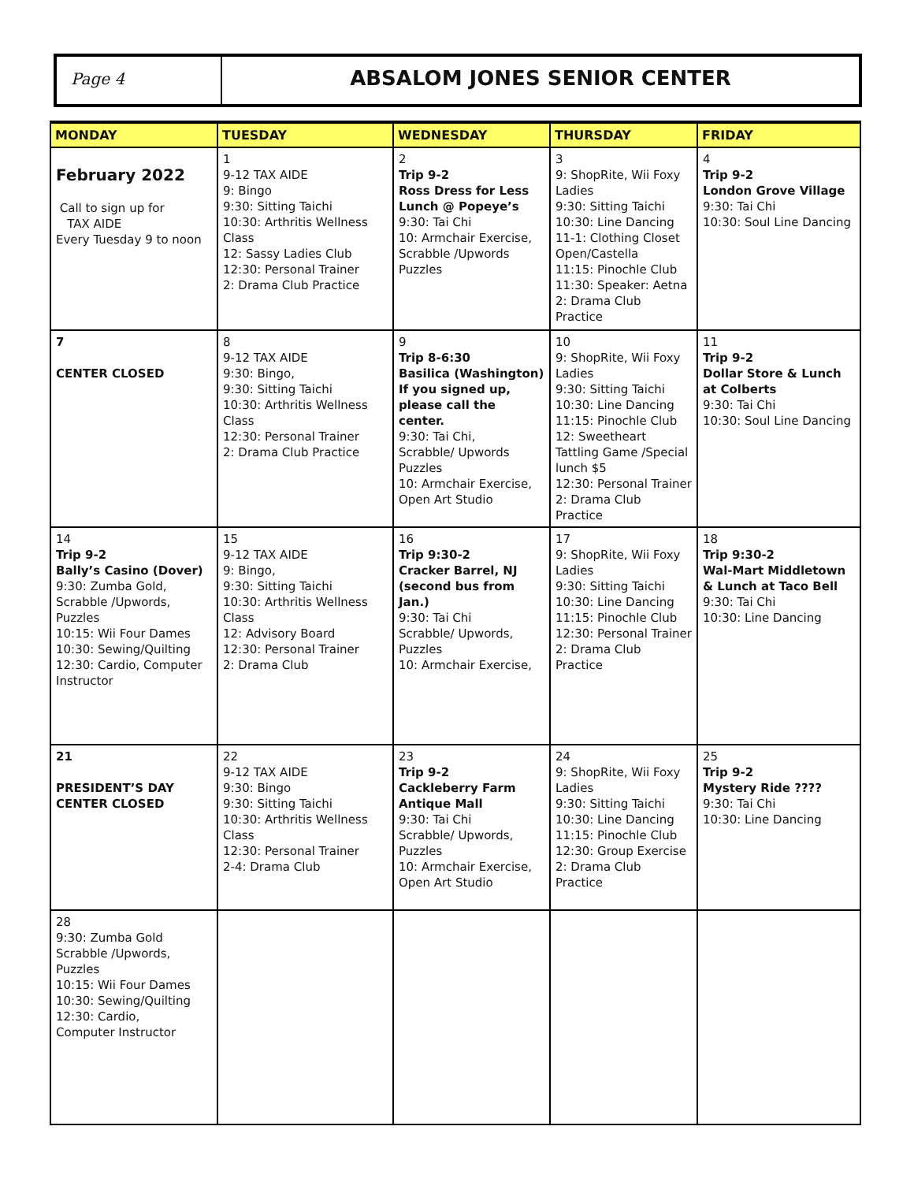Page 4
ABSALOM JONES SENIOR CENTER
| MONDAY | TUESDAY | WEDNESDAY | THURSDAY | FRIDAY |
| --- | --- | --- | --- | --- |
| February 2022 Call to sign up for TAX AIDE Every Tuesday 9 to noon | 1 9-12 TAX AIDE 9: Bingo 9:30: Sitting Taichi 10:30: Arthritis Wellness Class 12: Sassy Ladies Club 12:30: Personal Trainer 2: Drama Club Practice | 2 Trip 9-2 Ross Dress for Less Lunch @ Popeye’s 9:30: Tai Chi 10: Armchair Exercise, Scrabble /Upwords Puzzles | 3 9: ShopRite, Wii Foxy Ladies 9:30: Sitting Taichi 10:30: Line Dancing 11-1: Clothing Closet Open/Castella 11:15: Pinochle Club 11:30: Speaker: Aetna 2: Drama Club Practice | 4 Trip 9-2 London Grove Village 9:30: Tai Chi 10:30: Soul Line Dancing |
| 7 CENTER CLOSED | 8 9-12 TAX AIDE 9:30: Bingo, 9:30: Sitting Taichi 10:30: Arthritis Wellness Class 12:30: Personal Trainer 2: Drama Club Practice | 9 Trip 8-6:30 Basilica (Washington) If you signed up, please call the center. 9:30: Tai Chi, Scrabble/ Upwords Puzzles 10: Armchair Exercise, Open Art Studio | 10 9: ShopRite, Wii Foxy Ladies 9:30: Sitting Taichi 10:30: Line Dancing 11:15: Pinochle Club 12: Sweetheart Tattling Game /Special lunch $5 12:30: Personal Trainer 2: Drama Club Practice | 11 Trip 9-2 Dollar Store & Lunch at Colberts 9:30: Tai Chi 10:30: Soul Line Dancing |
| 14 Trip 9-2 Bally’s Casino (Dover) 9:30: Zumba Gold, Scrabble /Upwords, Puzzles 10:15: Wii Four Dames 10:30: Sewing/Quilting 12:30: Cardio, Computer Instructor | 15 9-12 TAX AIDE 9: Bingo, 9:30: Sitting Taichi 10:30: Arthritis Wellness Class 12: Advisory Board 12:30: Personal Trainer 2: Drama Club | 16 Trip 9:30-2 Cracker Barrel, NJ (second bus from Jan.) 9:30: Tai Chi Scrabble/ Upwords, Puzzles 10: Armchair Exercise, | 17 9: ShopRite, Wii Foxy Ladies 9:30: Sitting Taichi 10:30: Line Dancing 11:15: Pinochle Club 12:30: Personal Trainer 2: Drama Club Practice | 18 Trip 9:30-2 Wal-Mart Middletown & Lunch at Taco Bell 9:30: Tai Chi 10:30: Line Dancing |
| 21 PRESIDENT’S DAY CENTER CLOSED | 22 9-12 TAX AIDE 9:30: Bingo 9:30: Sitting Taichi 10:30: Arthritis Wellness Class 12:30: Personal Trainer 2-4: Drama Club | 23 Trip 9-2 Cackleberry Farm Antique Mall 9:30: Tai Chi Scrabble/ Upwords, Puzzles 10: Armchair Exercise, Open Art Studio | 24 9: ShopRite, Wii Foxy Ladies 9:30: Sitting Taichi 10:30: Line Dancing 11:15: Pinochle Club 12:30: Group Exercise 2: Drama Club Practice | 25 Trip 9-2 Mystery Ride ???? 9:30: Tai Chi 10:30: Line Dancing |
| 28 9:30: Zumba Gold Scrabble /Upwords, Puzzles 10:15: Wii Four Dames 10:30: Sewing/Quilting 12:30: Cardio, Computer Instructor | | | | |